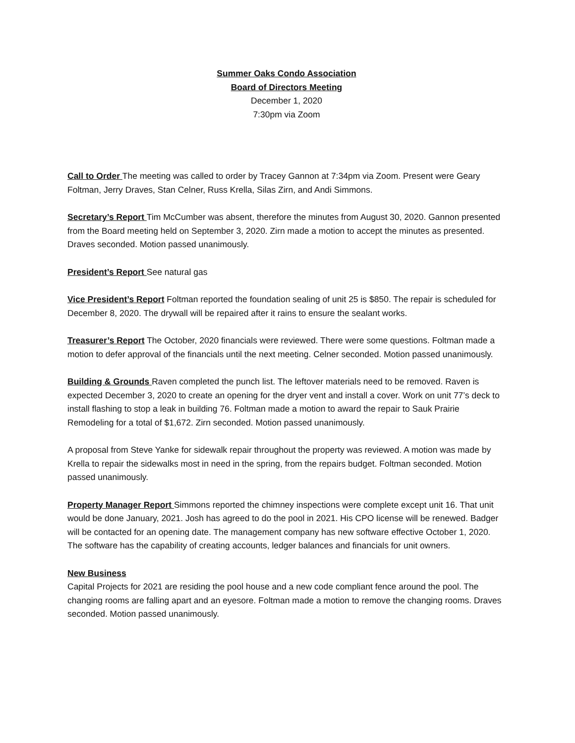Summer Oaks Condo Association
Board of Directors Meeting
December 1, 2020
7:30pm via Zoom
Call to Order The meeting was called to order by Tracey Gannon at 7:34pm via Zoom. Present were Geary Foltman, Jerry Draves, Stan Celner, Russ Krella, Silas Zirn, and Andi Simmons.
Secretary’s Report Tim McCumber was absent, therefore the minutes from August 30, 2020. Gannon presented from the Board meeting held on September 3, 2020. Zirn made a motion to accept the minutes as presented. Draves seconded. Motion passed unanimously.
President’s Report See natural gas
Vice President’s Report Foltman reported the foundation sealing of unit 25 is $850. The repair is scheduled for December 8, 2020. The drywall will be repaired after it rains to ensure the sealant works.
Treasurer’s Report The October, 2020 financials were reviewed. There were some questions. Foltman made a motion to defer approval of the financials until the next meeting. Celner seconded. Motion passed unanimously.
Building & Grounds Raven completed the punch list. The leftover materials need to be removed. Raven is expected December 3, 2020 to create an opening for the dryer vent and install a cover. Work on unit 77’s deck to install flashing to stop a leak in building 76. Foltman made a motion to award the repair to Sauk Prairie Remodeling for a total of $1,672. Zirn seconded. Motion passed unanimously.
A proposal from Steve Yanke for sidewalk repair throughout the property was reviewed. A motion was made by Krella to repair the sidewalks most in need in the spring, from the repairs budget. Foltman seconded. Motion passed unanimously.
Property Manager Report Simmons reported the chimney inspections were complete except unit 16. That unit would be done January, 2021. Josh has agreed to do the pool in 2021. His CPO license will be renewed. Badger will be contacted for an opening date. The management company has new software effective October 1, 2020. The software has the capability of creating accounts, ledger balances and financials for unit owners.
New Business
Capital Projects for 2021 are residing the pool house and a new code compliant fence around the pool. The changing rooms are falling apart and an eyesore. Foltman made a motion to remove the changing rooms. Draves seconded. Motion passed unanimously.